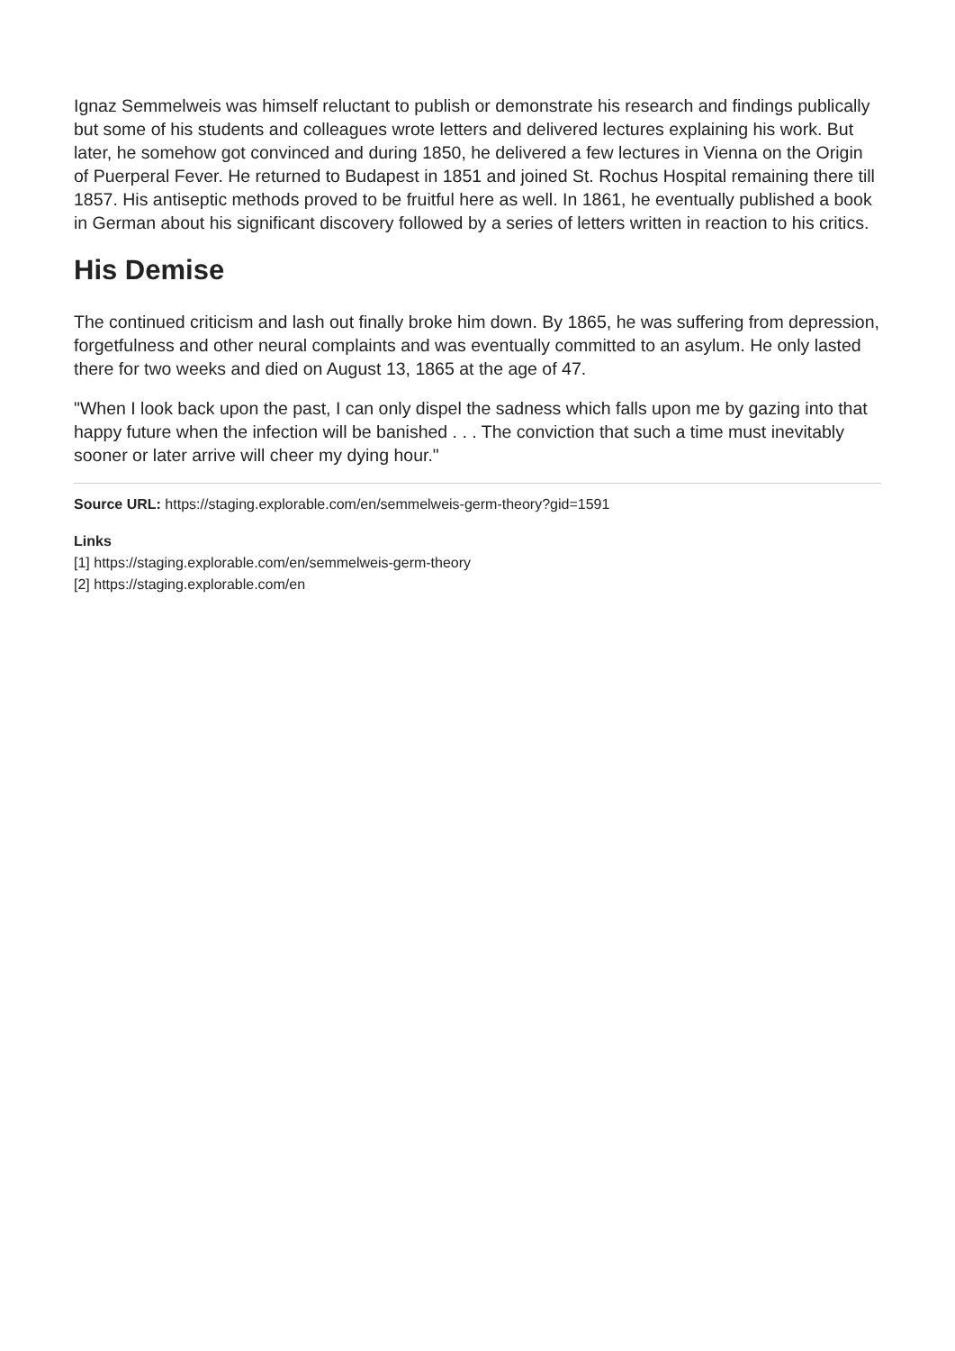Ignaz Semmelweis was himself reluctant to publish or demonstrate his research and findings publically but some of his students and colleagues wrote letters and delivered lectures explaining his work. But later, he somehow got convinced and during 1850, he delivered a few lectures in Vienna on the Origin of Puerperal Fever. He returned to Budapest in 1851 and joined St. Rochus Hospital remaining there till 1857. His antiseptic methods proved to be fruitful here as well. In 1861, he eventually published a book in German about his significant discovery followed by a series of letters written in reaction to his critics.
His Demise
The continued criticism and lash out finally broke him down. By 1865, he was suffering from depression, forgetfulness and other neural complaints and was eventually committed to an asylum. He only lasted there for two weeks and died on August 13, 1865 at the age of 47.
"When I look back upon the past, I can only dispel the sadness which falls upon me by gazing into that happy future when the infection will be banished . . . The conviction that such a time must inevitably sooner or later arrive will cheer my dying hour."
Source URL: https://staging.explorable.com/en/semmelweis-germ-theory?gid=1591
Links
[1] https://staging.explorable.com/en/semmelweis-germ-theory
[2] https://staging.explorable.com/en